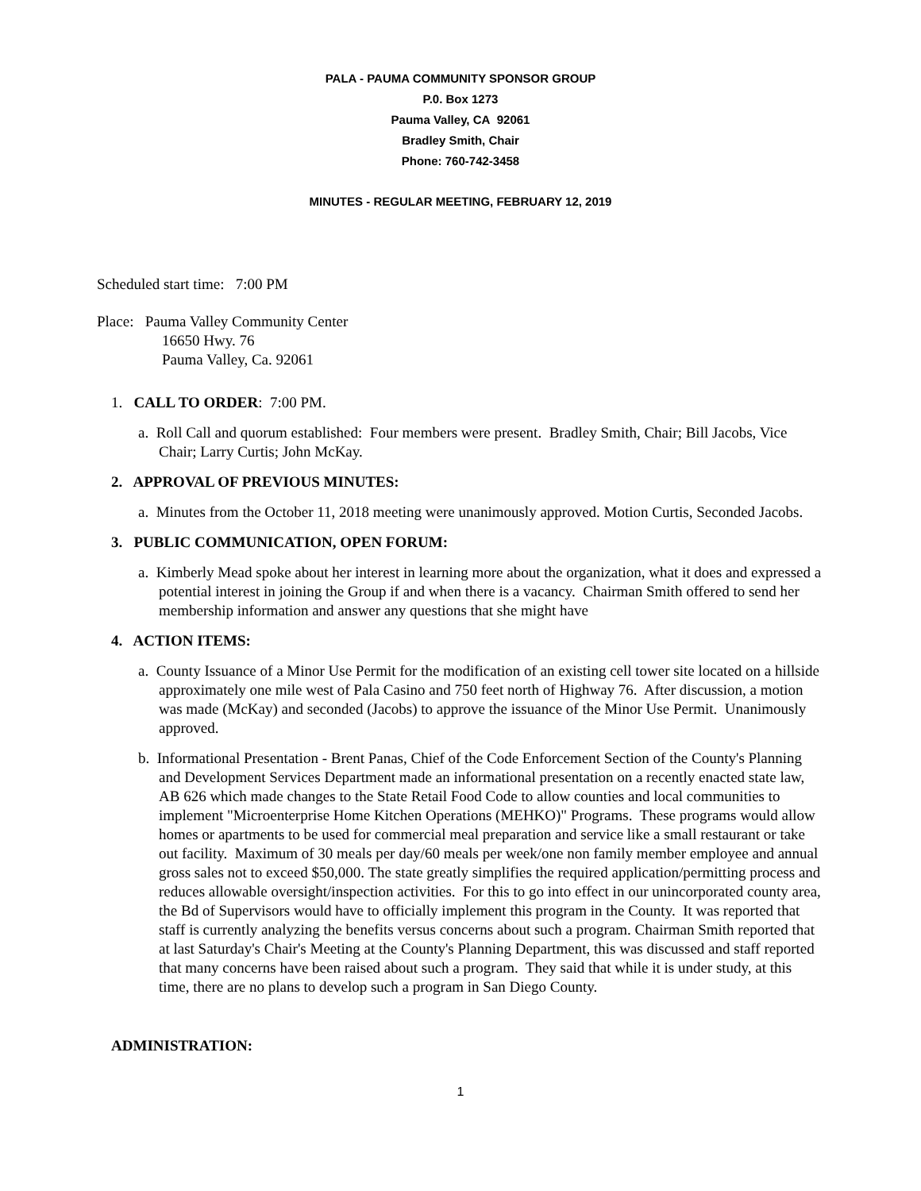PALA - PAUMA COMMUNITY SPONSOR GROUP
P.0. Box 1273
Pauma Valley, CA 92061
Bradley Smith, Chair
Phone: 760-742-3458
MINUTES - REGULAR MEETING, FEBRUARY 12, 2019
Scheduled start time: 7:00 PM
Place: Pauma Valley Community Center
16650 Hwy. 76
Pauma Valley, Ca. 92061
1. CALL TO ORDER: 7:00 PM.
a. Roll Call and quorum established: Four members were present. Bradley Smith, Chair; Bill Jacobs, Vice Chair; Larry Curtis; John McKay.
2. APPROVAL OF PREVIOUS MINUTES:
a. Minutes from the October 11, 2018 meeting were unanimously approved. Motion Curtis, Seconded Jacobs.
3. PUBLIC COMMUNICATION, OPEN FORUM:
a. Kimberly Mead spoke about her interest in learning more about the organization, what it does and expressed a potential interest in joining the Group if and when there is a vacancy. Chairman Smith offered to send her membership information and answer any questions that she might have
4. ACTION ITEMS:
a. County Issuance of a Minor Use Permit for the modification of an existing cell tower site located on a hillside approximately one mile west of Pala Casino and 750 feet north of Highway 76. After discussion, a motion was made (McKay) and seconded (Jacobs) to approve the issuance of the Minor Use Permit. Unanimously approved.
b. Informational Presentation - Brent Panas, Chief of the Code Enforcement Section of the County's Planning and Development Services Department made an informational presentation on a recently enacted state law, AB 626 which made changes to the State Retail Food Code to allow counties and local communities to implement "Microenterprise Home Kitchen Operations (MEHKO)" Programs. These programs would allow homes or apartments to be used for commercial meal preparation and service like a small restaurant or take out facility. Maximum of 30 meals per day/60 meals per week/one non family member employee and annual gross sales not to exceed $50,000. The state greatly simplifies the required application/permitting process and reduces allowable oversight/inspection activities. For this to go into effect in our unincorporated county area, the Bd of Supervisors would have to officially implement this program in the County. It was reported that staff is currently analyzing the benefits versus concerns about such a program. Chairman Smith reported that at last Saturday's Chair's Meeting at the County's Planning Department, this was discussed and staff reported that many concerns have been raised about such a program. They said that while it is under study, at this time, there are no plans to develop such a program in San Diego County.
ADMINISTRATION:
1